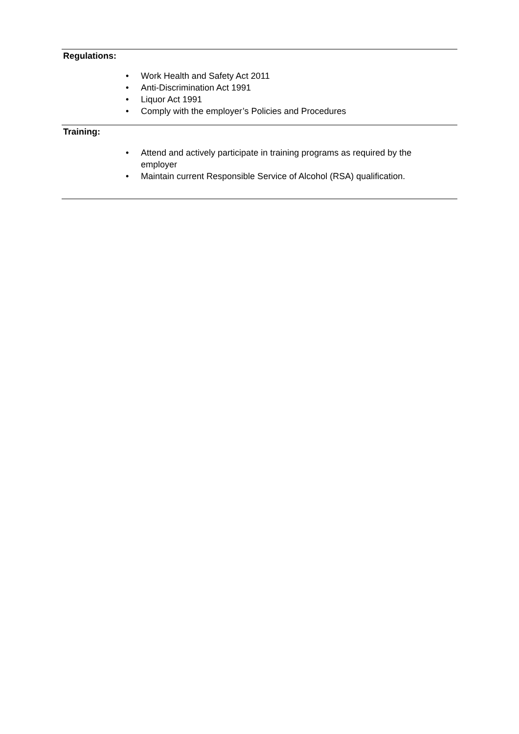Regulations:
• Work Health and Safety Act 2011
• Anti-Discrimination Act 1991
• Liquor Act 1991
• Comply with the employer’s Policies and Procedures
Training:
• Attend and actively participate in training programs as required by the employer
• Maintain current Responsible Service of Alcohol (RSA) qualification.